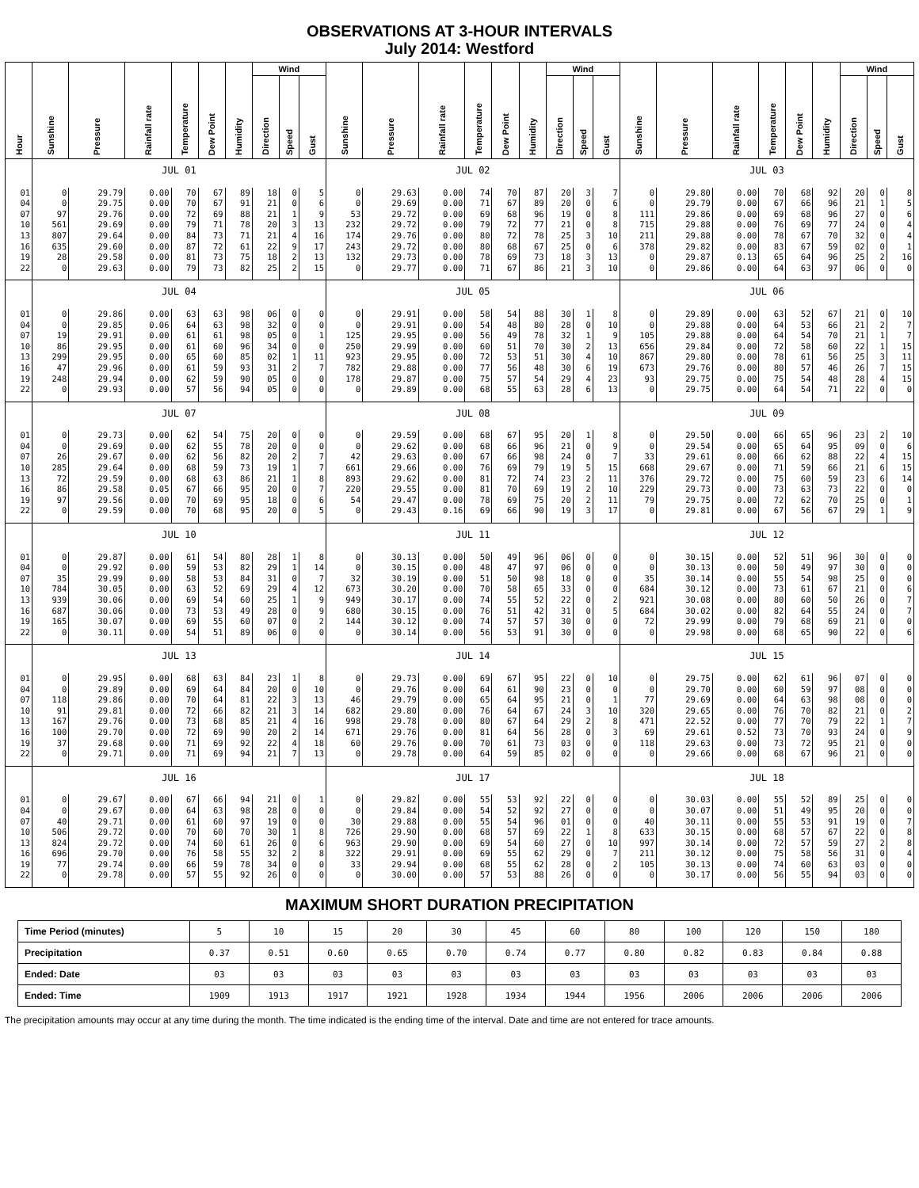OBSERVATIONS AT 3-HOUR INTERVALS
July 2014: Westford
| Hour | Sunshine | Pressure | Rainfall rate | Temperature | Dew Point | Humidity | Wind | | | Sunshine | Pressure | Rainfall rate | Temperature | Dew Point | Humidity | Wind | | | Sunshine | Pressure | Rainfall rate | Temperature | Dew Point | Humidity | Wind | | |
| --- | --- | --- | --- | --- | --- | --- | --- | --- | --- | --- | --- | --- | --- | --- | --- | --- | --- | --- | --- | --- | --- | --- | --- | --- | --- | --- | --- |
| | | | | | | | Direction | Speed | Gust | | | | | | | Direction | Speed | Gust | | | | | | | Direction | Speed | Gust |
| | JUL 01 | | | | | | | | | JUL 02 | | | | | | | | | JUL 03 | | | | | | | | |
| 01 | 0 | 29.79 | 0.00 | 70 | 67 | 89 | 18 | 0 | 5 | 0 | 29.63 | 0.00 | 74 | 70 | 87 | 20 | 3 | 7 | 0 | 29.80 | 0.00 | 70 | 68 | 92 | 20 | 0 | 8 |
| 04 | 0 | 29.75 | 0.00 | 70 | 67 | 91 | 21 | 0 | 6 | 0 | 29.69 | 0.00 | 71 | 67 | 89 | 20 | 0 | 6 | 0 | 29.79 | 0.00 | 67 | 66 | 96 | 21 | 1 | 5 |
| 07 | 97 | 29.76 | 0.00 | 72 | 69 | 88 | 21 | 1 | 9 | 53 | 29.72 | 0.00 | 69 | 68 | 96 | 19 | 0 | 8 | 111 | 29.86 | 0.00 | 69 | 68 | 96 | 27 | 0 | 6 |
| 10 | 561 | 29.69 | 0.00 | 79 | 71 | 78 | 20 | 3 | 13 | 232 | 29.72 | 0.00 | 79 | 72 | 77 | 21 | 0 | 8 | 715 | 29.88 | 0.00 | 76 | 69 | 77 | 24 | 0 | 4 |
| 13 | 807 | 29.64 | 0.00 | 84 | 73 | 71 | 21 | 4 | 16 | 174 | 29.76 | 0.00 | 80 | 72 | 78 | 25 | 3 | 10 | 211 | 29.88 | 0.00 | 78 | 67 | 70 | 32 | 0 | 4 |
| 16 | 635 | 29.60 | 0.00 | 87 | 72 | 61 | 22 | 9 | 17 | 243 | 29.72 | 0.00 | 80 | 68 | 67 | 25 | 0 | 6 | 378 | 29.82 | 0.00 | 83 | 67 | 59 | 02 | 0 | 1 |
| 19 | 28 | 29.58 | 0.00 | 81 | 73 | 75 | 18 | 2 | 13 | 132 | 29.73 | 0.00 | 78 | 69 | 73 | 18 | 3 | 13 | 0 | 29.87 | 0.13 | 65 | 64 | 96 | 25 | 2 | 16 |
| 22 | 0 | 29.63 | 0.00 | 79 | 73 | 82 | 25 | 2 | 15 | 0 | 29.77 | 0.00 | 71 | 67 | 86 | 21 | 3 | 10 | 0 | 29.86 | 0.00 | 64 | 63 | 97 | 06 | 0 | 0 |
| | JUL 04 | | | | | | | | | JUL 05 | | | | | | | | | JUL 06 | | | | | | | | |
| 01 | 0 | 29.86 | 0.00 | 63 | 63 | 98 | 06 | 0 | 0 | 0 | 29.91 | 0.00 | 58 | 54 | 88 | 30 | 1 | 8 | 0 | 29.89 | 0.00 | 63 | 52 | 67 | 21 | 0 | 10 |
| 04 | 0 | 29.85 | 0.06 | 64 | 63 | 98 | 32 | 0 | 0 | 0 | 29.91 | 0.00 | 54 | 48 | 80 | 28 | 0 | 10 | 0 | 29.88 | 0.00 | 64 | 53 | 66 | 21 | 2 | 7 |
| 07 | 19 | 29.91 | 0.00 | 61 | 61 | 98 | 05 | 0 | 1 | 125 | 29.95 | 0.00 | 56 | 49 | 78 | 32 | 1 | 9 | 105 | 29.88 | 0.00 | 64 | 54 | 70 | 21 | 1 | 7 |
| 10 | 86 | 29.95 | 0.00 | 61 | 60 | 96 | 34 | 0 | 0 | 250 | 29.99 | 0.00 | 60 | 51 | 70 | 30 | 2 | 13 | 656 | 29.84 | 0.00 | 72 | 58 | 60 | 22 | 1 | 15 |
| 13 | 299 | 29.95 | 0.00 | 65 | 60 | 85 | 02 | 1 | 11 | 923 | 29.95 | 0.00 | 72 | 53 | 51 | 30 | 4 | 10 | 867 | 29.80 | 0.00 | 78 | 61 | 56 | 25 | 3 | 11 |
| 16 | 47 | 29.96 | 0.00 | 61 | 59 | 93 | 31 | 2 | 7 | 782 | 29.88 | 0.00 | 77 | 56 | 48 | 30 | 6 | 19 | 673 | 29.76 | 0.00 | 80 | 57 | 46 | 26 | 7 | 15 |
| 19 | 248 | 29.94 | 0.00 | 62 | 59 | 90 | 05 | 0 | 0 | 178 | 29.87 | 0.00 | 75 | 57 | 54 | 29 | 4 | 23 | 93 | 29.75 | 0.00 | 75 | 54 | 48 | 28 | 4 | 15 |
| 22 | 0 | 29.93 | 0.00 | 57 | 56 | 94 | 05 | 0 | 0 | 0 | 29.89 | 0.00 | 68 | 55 | 63 | 28 | 6 | 13 | 0 | 29.75 | 0.00 | 64 | 54 | 71 | 22 | 0 | 0 |
| | JUL 07 | | | | | | | | | JUL 08 | | | | | | | | | JUL 09 | | | | | | | | |
| 01 | 0 | 29.73 | 0.00 | 62 | 54 | 75 | 20 | 0 | 0 | 0 | 29.59 | 0.00 | 68 | 67 | 95 | 20 | 1 | 8 | 0 | 29.50 | 0.00 | 66 | 65 | 96 | 23 | 2 | 10 |
| 04 | 0 | 29.69 | 0.00 | 62 | 55 | 78 | 20 | 0 | 0 | 0 | 29.62 | 0.00 | 68 | 66 | 96 | 21 | 0 | 9 | 0 | 29.54 | 0.00 | 65 | 64 | 95 | 09 | 0 | 6 |
| 07 | 26 | 29.67 | 0.00 | 62 | 56 | 82 | 20 | 2 | 7 | 42 | 29.63 | 0.00 | 67 | 66 | 98 | 24 | 0 | 7 | 33 | 29.61 | 0.00 | 66 | 62 | 88 | 22 | 4 | 15 |
| 10 | 285 | 29.64 | 0.00 | 68 | 59 | 73 | 19 | 1 | 7 | 661 | 29.66 | 0.00 | 76 | 69 | 79 | 19 | 5 | 15 | 668 | 29.67 | 0.00 | 71 | 59 | 66 | 21 | 6 | 15 |
| 13 | 72 | 29.59 | 0.00 | 68 | 63 | 86 | 21 | 1 | 8 | 893 | 29.62 | 0.00 | 81 | 72 | 74 | 23 | 2 | 11 | 376 | 29.72 | 0.00 | 75 | 60 | 59 | 23 | 6 | 14 |
| 16 | 86 | 29.58 | 0.05 | 67 | 66 | 95 | 20 | 0 | 7 | 220 | 29.55 | 0.00 | 81 | 70 | 69 | 19 | 2 | 10 | 229 | 29.73 | 0.00 | 73 | 63 | 73 | 22 | 0 | 0 |
| 19 | 97 | 29.56 | 0.00 | 70 | 69 | 95 | 18 | 0 | 6 | 54 | 29.47 | 0.00 | 78 | 69 | 75 | 20 | 2 | 11 | 79 | 29.75 | 0.00 | 72 | 62 | 70 | 25 | 0 | 1 |
| 22 | 0 | 29.59 | 0.00 | 70 | 68 | 95 | 20 | 0 | 5 | 0 | 29.43 | 0.16 | 69 | 66 | 90 | 19 | 3 | 17 | 0 | 29.81 | 0.00 | 67 | 56 | 67 | 29 | 1 | 9 |
| | JUL 10 | | | | | | | | | JUL 11 | | | | | | | | | JUL 12 | | | | | | | | |
| 01 | 0 | 29.87 | 0.00 | 61 | 54 | 80 | 28 | 1 | 8 | 0 | 30.13 | 0.00 | 50 | 49 | 96 | 06 | 0 | 0 | 0 | 30.15 | 0.00 | 52 | 51 | 96 | 30 | 0 | 0 |
| 04 | 0 | 29.92 | 0.00 | 59 | 53 | 82 | 29 | 1 | 14 | 0 | 30.15 | 0.00 | 48 | 47 | 97 | 06 | 0 | 0 | 0 | 30.13 | 0.00 | 50 | 49 | 97 | 30 | 0 | 0 |
| 07 | 35 | 29.99 | 0.00 | 58 | 53 | 84 | 31 | 0 | 7 | 32 | 30.19 | 0.00 | 51 | 50 | 98 | 18 | 0 | 0 | 35 | 30.14 | 0.00 | 55 | 54 | 98 | 25 | 0 | 0 |
| 10 | 784 | 30.05 | 0.00 | 63 | 52 | 69 | 29 | 4 | 12 | 673 | 30.20 | 0.00 | 70 | 58 | 65 | 33 | 0 | 0 | 684 | 30.12 | 0.00 | 73 | 61 | 67 | 21 | 0 | 6 |
| 13 | 939 | 30.06 | 0.00 | 69 | 54 | 60 | 25 | 1 | 9 | 949 | 30.17 | 0.00 | 74 | 55 | 52 | 22 | 0 | 2 | 921 | 30.08 | 0.00 | 80 | 60 | 50 | 26 | 0 | 7 |
| 16 | 687 | 30.06 | 0.00 | 73 | 53 | 49 | 28 | 0 | 9 | 680 | 30.15 | 0.00 | 76 | 51 | 42 | 31 | 0 | 5 | 684 | 30.02 | 0.00 | 82 | 64 | 55 | 24 | 0 | 7 |
| 19 | 165 | 30.07 | 0.00 | 69 | 55 | 60 | 07 | 0 | 2 | 144 | 30.12 | 0.00 | 74 | 57 | 57 | 30 | 0 | 0 | 72 | 29.99 | 0.00 | 79 | 68 | 69 | 21 | 0 | 0 |
| 22 | 0 | 30.11 | 0.00 | 54 | 51 | 89 | 06 | 0 | 0 | 0 | 30.14 | 0.00 | 56 | 53 | 91 | 30 | 0 | 0 | 0 | 29.98 | 0.00 | 68 | 65 | 90 | 22 | 0 | 6 |
| | JUL 13 | | | | | | | | | JUL 14 | | | | | | | | | JUL 15 | | | | | | | | |
| 01 | 0 | 29.95 | 0.00 | 68 | 63 | 84 | 23 | 1 | 8 | 0 | 29.73 | 0.00 | 69 | 67 | 95 | 22 | 0 | 10 | 0 | 29.75 | 0.00 | 62 | 61 | 96 | 07 | 0 | 0 |
| 04 | 0 | 29.89 | 0.00 | 69 | 64 | 84 | 20 | 0 | 10 | 0 | 29.76 | 0.00 | 64 | 61 | 90 | 23 | 0 | 0 | 0 | 29.70 | 0.00 | 60 | 59 | 97 | 08 | 0 | 0 |
| 07 | 118 | 29.86 | 0.00 | 70 | 64 | 81 | 22 | 3 | 13 | 46 | 29.79 | 0.00 | 65 | 64 | 95 | 21 | 0 | 1 | 77 | 29.69 | 0.00 | 64 | 63 | 98 | 08 | 0 | 0 |
| 10 | 91 | 29.81 | 0.00 | 72 | 66 | 82 | 21 | 3 | 14 | 682 | 29.80 | 0.00 | 76 | 64 | 67 | 24 | 3 | 10 | 320 | 29.65 | 0.00 | 76 | 70 | 82 | 21 | 0 | 2 |
| 13 | 167 | 29.76 | 0.00 | 73 | 68 | 85 | 21 | 4 | 16 | 998 | 29.78 | 0.00 | 80 | 67 | 64 | 29 | 2 | 8 | 471 | 22.52 | 0.00 | 77 | 70 | 79 | 22 | 1 | 7 |
| 16 | 100 | 29.70 | 0.00 | 72 | 69 | 90 | 20 | 2 | 14 | 671 | 29.76 | 0.00 | 81 | 64 | 56 | 28 | 0 | 3 | 69 | 29.61 | 0.52 | 73 | 70 | 93 | 24 | 0 | 9 |
| 19 | 37 | 29.68 | 0.00 | 71 | 69 | 92 | 22 | 4 | 18 | 60 | 29.76 | 0.00 | 70 | 61 | 73 | 03 | 0 | 0 | 118 | 29.63 | 0.00 | 73 | 72 | 95 | 21 | 0 | 0 |
| 22 | 0 | 29.71 | 0.00 | 71 | 69 | 94 | 21 | 7 | 13 | 0 | 29.78 | 0.00 | 64 | 59 | 85 | 02 | 0 | 0 | 0 | 29.66 | 0.00 | 68 | 67 | 96 | 21 | 0 | 0 |
| | JUL 16 | | | | | | | | | JUL 17 | | | | | | | | | JUL 18 | | | | | | | | |
| 01 | 0 | 29.67 | 0.00 | 67 | 66 | 94 | 21 | 0 | 1 | 0 | 29.82 | 0.00 | 55 | 53 | 92 | 22 | 0 | 0 | 0 | 30.03 | 0.00 | 55 | 52 | 89 | 25 | 0 | 0 |
| 04 | 0 | 29.67 | 0.00 | 64 | 63 | 98 | 28 | 0 | 0 | 0 | 29.84 | 0.00 | 54 | 52 | 92 | 27 | 0 | 0 | 0 | 30.07 | 0.00 | 51 | 49 | 95 | 20 | 0 | 0 |
| 07 | 40 | 29.71 | 0.00 | 61 | 60 | 97 | 19 | 0 | 0 | 30 | 29.88 | 0.00 | 55 | 54 | 96 | 01 | 0 | 0 | 40 | 30.11 | 0.00 | 55 | 53 | 91 | 19 | 0 | 7 |
| 10 | 506 | 29.72 | 0.00 | 70 | 60 | 70 | 30 | 1 | 8 | 726 | 29.90 | 0.00 | 68 | 57 | 69 | 22 | 1 | 8 | 633 | 30.15 | 0.00 | 68 | 57 | 67 | 22 | 0 | 8 |
| 13 | 824 | 29.72 | 0.00 | 74 | 60 | 61 | 26 | 0 | 6 | 963 | 29.90 | 0.00 | 69 | 54 | 60 | 27 | 0 | 10 | 997 | 30.14 | 0.00 | 72 | 57 | 59 | 27 | 2 | 8 |
| 16 | 696 | 29.70 | 0.00 | 76 | 58 | 55 | 32 | 2 | 8 | 322 | 29.91 | 0.00 | 69 | 55 | 62 | 29 | 0 | 7 | 211 | 30.12 | 0.00 | 75 | 58 | 56 | 31 | 0 | 4 |
| 19 | 77 | 29.74 | 0.00 | 66 | 59 | 78 | 34 | 0 | 0 | 33 | 29.94 | 0.00 | 68 | 55 | 62 | 28 | 0 | 2 | 105 | 30.13 | 0.00 | 74 | 60 | 63 | 03 | 0 | 0 |
| 22 | 0 | 29.78 | 0.00 | 57 | 55 | 92 | 26 | 0 | 0 | 0 | 30.00 | 0.00 | 57 | 53 | 88 | 26 | 0 | 0 | 0 | 30.17 | 0.00 | 56 | 55 | 94 | 03 | 0 | 0 |
MAXIMUM SHORT DURATION PRECIPITATION
| Time Period (minutes) | 5 | 10 | 15 | 20 | 30 | 45 | 60 | 80 | 100 | 120 | 150 | 180 |
| Precipitation | 0.37 | 0.51 | 0.60 | 0.65 | 0.70 | 0.74 | 0.77 | 0.80 | 0.82 | 0.83 | 0.84 | 0.88 |
| Ended: Date | 03 | 03 | 03 | 03 | 03 | 03 | 03 | 03 | 03 | 03 | 03 | 03 |
| Ended: Time | 1909 | 1913 | 1917 | 1921 | 1928 | 1934 | 1944 | 1956 | 2006 | 2006 | 2006 | 2006 |
The precipitation amounts may occur at any time during the month. The time indicated is the ending time of the interval. Date and time are not entered for trace amounts.